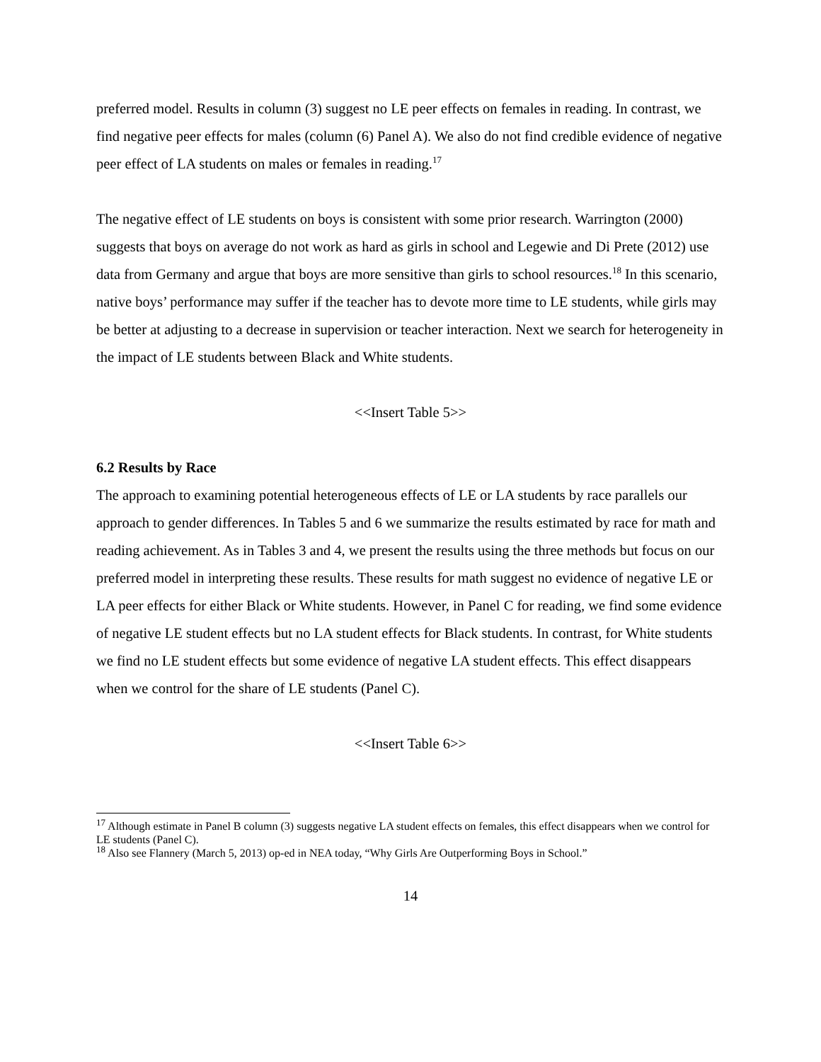preferred model. Results in column (3) suggest no LE peer effects on females in reading. In contrast, we find negative peer effects for males (column (6) Panel A). We also do not find credible evidence of negative peer effect of LA students on males or females in reading.<sup>17</sup>
The negative effect of LE students on boys is consistent with some prior research. Warrington (2000) suggests that boys on average do not work as hard as girls in school and Legewie and Di Prete (2012) use data from Germany and argue that boys are more sensitive than girls to school resources.<sup>18</sup> In this scenario, native boys’ performance may suffer if the teacher has to devote more time to LE students, while girls may be better at adjusting to a decrease in supervision or teacher interaction. Next we search for heterogeneity in the impact of LE students between Black and White students.
<<Insert Table 5>>
6.2 Results by Race
The approach to examining potential heterogeneous effects of LE or LA students by race parallels our approach to gender differences. In Tables 5 and 6 we summarize the results estimated by race for math and reading achievement. As in Tables 3 and 4, we present the results using the three methods but focus on our preferred model in interpreting these results. These results for math suggest no evidence of negative LE or LA peer effects for either Black or White students. However, in Panel C for reading, we find some evidence of negative LE student effects but no LA student effects for Black students. In contrast, for White students we find no LE student effects but some evidence of negative LA student effects. This effect disappears when we control for the share of LE students (Panel C).
<<Insert Table 6>>
<sup>17</sup> Although estimate in Panel B column (3) suggests negative LA student effects on females, this effect disappears when we control for LE students (Panel C).
<sup>18</sup> Also see Flannery (March 5, 2013) op-ed in NEA today, “Why Girls Are Outperforming Boys in School.”
14